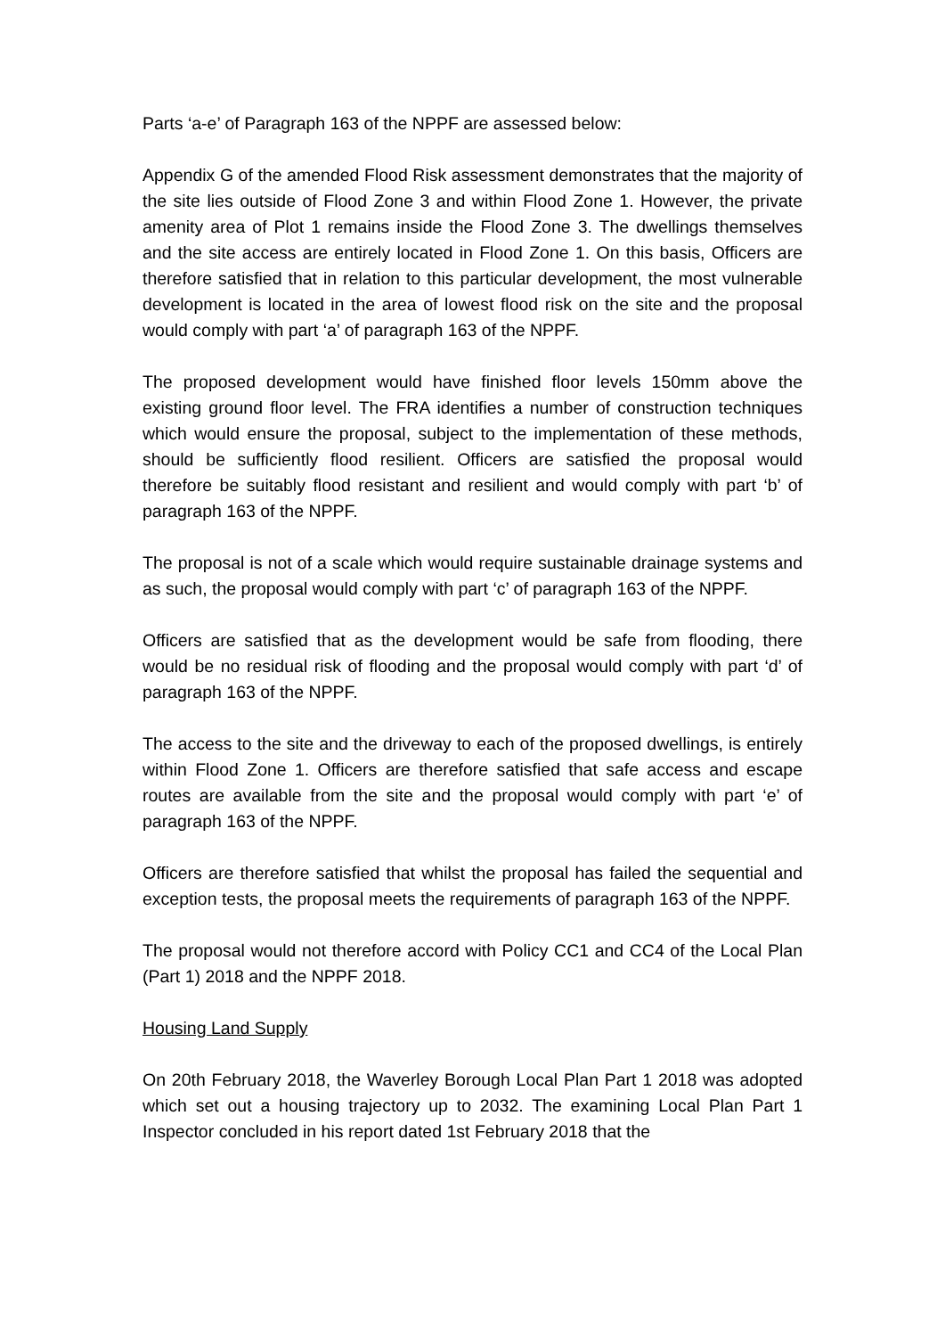Parts ‘a-e’ of Paragraph 163 of the NPPF are assessed below:
Appendix G of the amended Flood Risk assessment demonstrates that the majority of the site lies outside of Flood Zone 3 and within Flood Zone 1. However, the private amenity area of Plot 1 remains inside the Flood Zone 3. The dwellings themselves and the site access are entirely located in Flood Zone 1. On this basis, Officers are therefore satisfied that in relation to this particular development, the most vulnerable development is located in the area of lowest flood risk on the site and the proposal would comply with part ‘a’ of paragraph 163 of the NPPF.
The proposed development would have finished floor levels 150mm above the existing ground floor level. The FRA identifies a number of construction techniques which would ensure the proposal, subject to the implementation of these methods, should be sufficiently flood resilient. Officers are satisfied the proposal would therefore be suitably flood resistant and resilient and would comply with part ‘b’ of paragraph 163 of the NPPF.
The proposal is not of a scale which would require sustainable drainage systems and as such, the proposal would comply with part ‘c’ of paragraph 163 of the NPPF.
Officers are satisfied that as the development would be safe from flooding, there would be no residual risk of flooding and the proposal would comply with part ‘d’ of paragraph 163 of the NPPF.
The access to the site and the driveway to each of the proposed dwellings, is entirely within Flood Zone 1. Officers are therefore satisfied that safe access and escape routes are available from the site and the proposal would comply with part ‘e’ of paragraph 163 of the NPPF.
Officers are therefore satisfied that whilst the proposal has failed the sequential and exception tests, the proposal meets the requirements of paragraph 163 of the NPPF.
The proposal would not therefore accord with Policy CC1 and CC4 of the Local Plan (Part 1) 2018 and the NPPF 2018.
Housing Land Supply
On 20th February 2018, the Waverley Borough Local Plan Part 1 2018 was adopted which set out a housing trajectory up to 2032. The examining Local Plan Part 1 Inspector concluded in his report dated 1st February 2018 that the